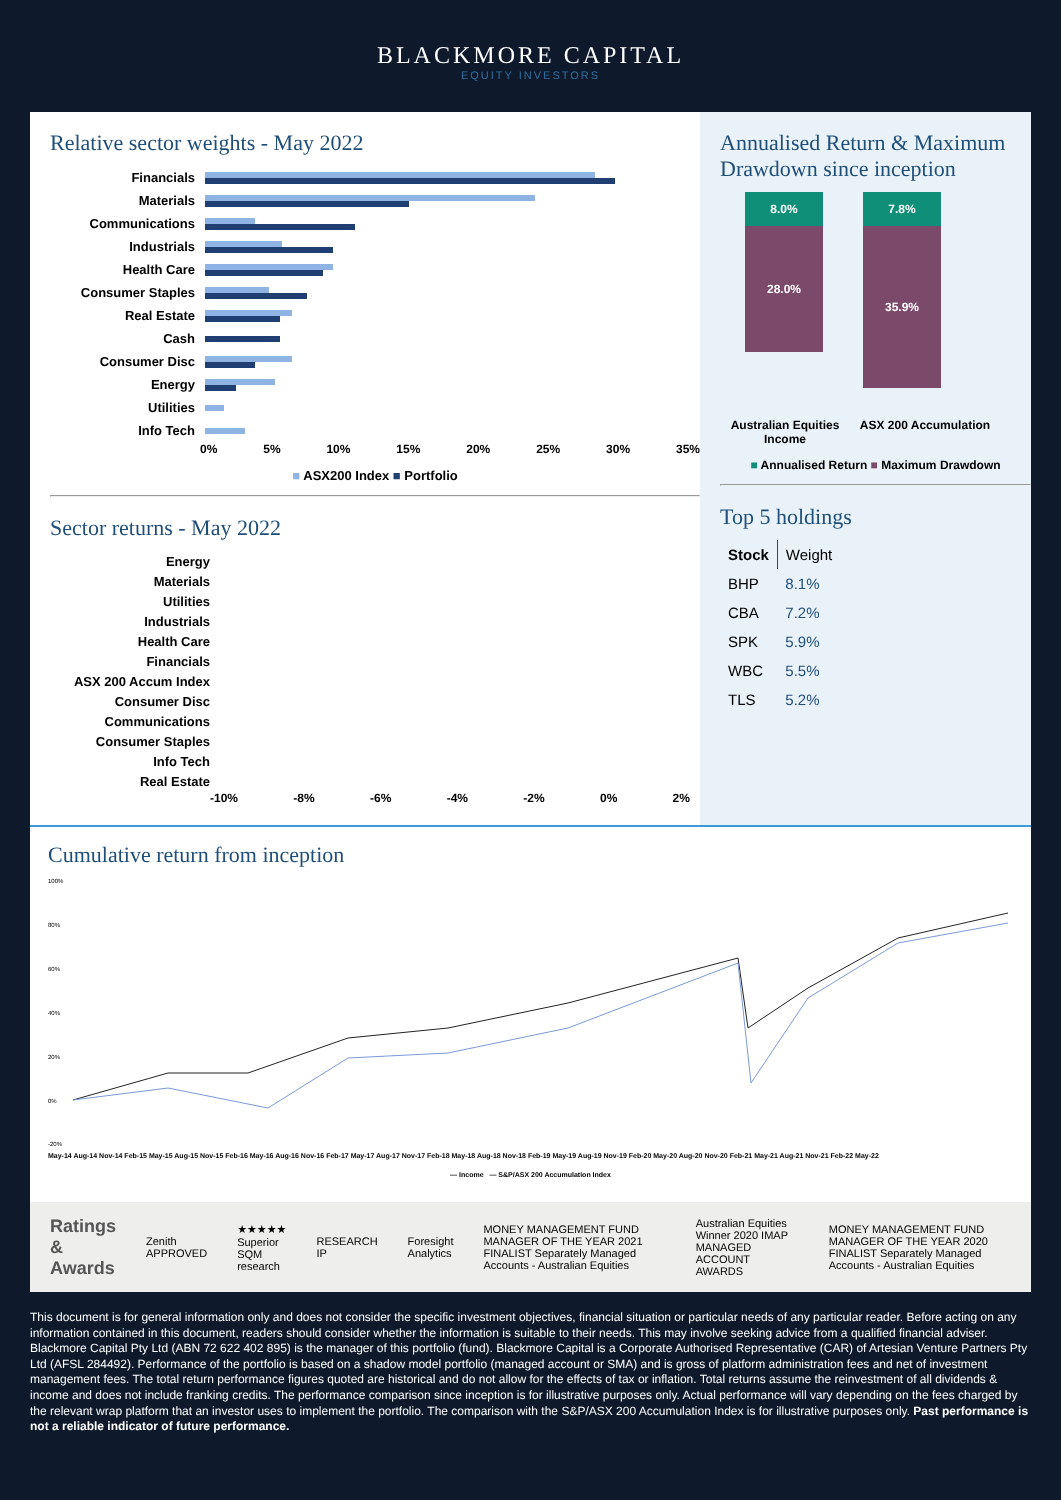BLACKMORE CAPITAL
EQUITY INVESTORS
Relative sector weights - May 2022
Financials
Materials
Communications
Industrials
Health Care
Consumer Staples
Real Estate
Cash
Consumer Disc
Energy
Utilities
Info Tech
0% 5% 10% 15% 20% 25% 30% 35%
■ ASX200 Index ■ Portfolio
Sector returns - May 2022
Energy
Materials
Utilities
Industrials
Health Care
Financials
ASX 200 Accum Index
Consumer Disc
Communications
Consumer Staples
Info Tech
Real Estate
-10% -8% -6% -4% -2% 0% 2%
Annualised Return & Maximum Drawdown since inception
8.0%
28.0%
7.8%
35.9%
Australian Equities Income
ASX 200 Accumulation
■ Annualised Return ■ Maximum Drawdown
Top 5 holdings
| Stock | Weight |
| --- | --- |
| BHP | 8.1% |
| CBA | 7.2% |
| SPK | 5.9% |
| WBC | 5.5% |
| TLS | 5.2% |
Cumulative return from inception
100%
80%
60%
40%
20%
0%
-20%
May-14 Aug-14 Nov-14 Feb-15 May-15 Aug-15 Nov-15 Feb-16 May-16 Aug-16 Nov-16 Feb-17 May-17 Aug-17 Nov-17 Feb-18 May-18 Aug-18 Nov-18 Feb-19 May-19 Aug-19 Nov-19 Feb-20 May-20 Aug-20 Nov-20 Feb-21 May-21 Aug-21 Nov-21 Feb-22 May-22
— Income — S&P/ASX 200 Accumulation Index
Ratings
& Awards Zenith APPROVED ★★★★★ Superior SQM research RESEARCH IP Foresight Analytics MONEY MANAGEMENT FUND MANAGER OF THE YEAR 2021 FINALIST Separately Managed Accounts - Australian Equities Australian Equities Winner 2020 IMAP MANAGED ACCOUNT AWARDS MONEY MANAGEMENT FUND MANAGER OF THE YEAR 2020 FINALIST Separately Managed Accounts - Australian Equities
This document is for general information only and does not consider the specific investment objectives, financial situation or particular needs of any particular reader. Before acting on any information contained in this document, readers should consider whether the information is suitable to their needs. This may involve seeking advice from a qualified financial adviser. Blackmore Capital Pty Ltd (ABN 72 622 402 895) is the manager of this portfolio (fund). Blackmore Capital is a Corporate Authorised Representative (CAR) of Artesian Venture Partners Pty Ltd (AFSL 284492). Performance of the portfolio is based on a shadow model portfolio (managed account or SMA) and is gross of platform administration fees and net of investment management fees. The total return performance figures quoted are historical and do not allow for the effects of tax or inflation. Total returns assume the reinvestment of all dividends & income and does not include franking credits. The performance comparison since inception is for illustrative purposes only. Actual performance will vary depending on the fees charged by the relevant wrap platform that an investor uses to implement the portfolio. The comparison with the S&P/ASX 200 Accumulation Index is for illustrative purposes only. Past performance is not a reliable indicator of future performance.